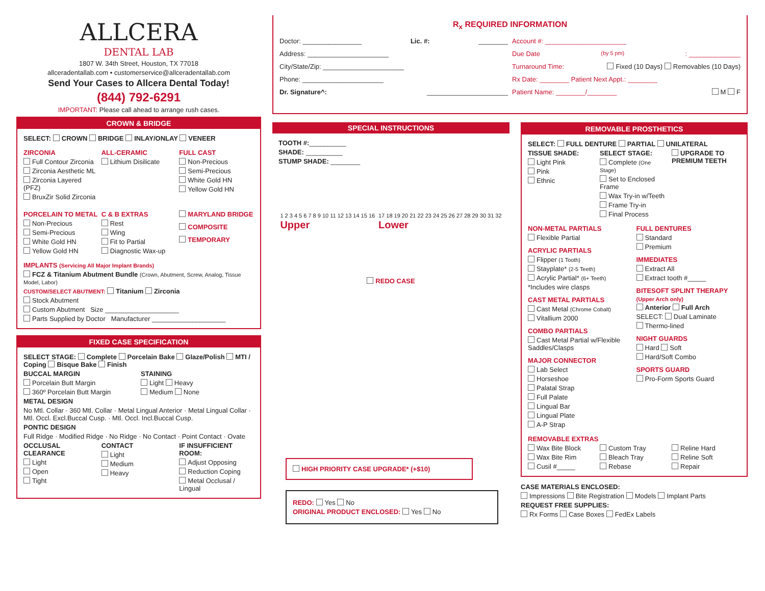ALLCERA
DENTAL LAB
1807 W. 34th Street, Houston, TX 77018
allceradentallab.com • customerservice@allceradentallab.com
Send Your Cases to Allcera Dental Today!
(844) 792-6291
IMPORTANT: Please call ahead to arrange rush cases.
CROWN & BRIDGE
SELECT: CROWN BRIDGE INLAY/ONLAY VENEER
ZIRCONIA
Full Contour Zirconia
Zirconia Aesthetic ML
Zirconia Layered (PFZ)
BruxZir Solid Zirconia
ALL-CERAMIC
Lithium Disilicate
FULL CAST
Non-Precious
Semi-Precious
White Gold HN
Yellow Gold HN
PORCELAIN TO METAL
Non-Precious
Semi-Precious
White Gold HN
Yellow Gold HN
C & B EXTRAS
Rest
Wing
Fit to Partial
Diagnostic Wax-up
MARYLAND BRIDGE
COMPOSITE
TEMPORARY
IMPLANTS (Servicing All Major Implant Brands)
FCZ & Titanium Abutment Bundle (Crown, Abutment, Screw, Analog, Tissue Model, Labor)
CUSTOM/SELECT ABUTMENT: Titanium Zirconia
Stock Abutment
Custom Abutment Size ____________________
Parts Supplied by Doctor Manufacturer ____________________
FIXED CASE SPECIFICATION
SELECT STAGE: Complete Porcelain Bake Glaze/Polish MTI / Coping Bisque Bake Finish
BUCCAL MARGIN
Porcelain Butt Margin
360º Porcelain Butt Margin
STAINING
Light Heavy
Medium None
METAL DESIGN
No Mtl. Collar · 360 Mtl. Collar · Metal Lingual Anterior · Metal Lingual Collar · Mtl. Occl. Excl.Buccal Cusp. · Mtl. Occl. Incl.Buccal Cusp.
PONTIC DESIGN
Full Ridge · Modified Ridge · No Ridge · No Contact · Point Contact · Ovate
OCCLUSAL CLEARANCE
Light
Open
Tight
CONTACT
Light
Medium
Heavy
IF INSUFFICIENT ROOM:
Adjust Opposing
Reduction Coping
Metal Occlusal / Lingual
R<sub>x</sub> REQUIRED INFORMATION
Doctor: ________________ Lic. #: ________
Address: ______________________
City/State/Zip: ______________________
Phone: ______________________
Dr. Signature^: ______________________
Account #: ______________________
Due Date (by 5 pm): ______________
Turnaround Time: Fixed (10 Days) Removables (10 Days)
Rx Date: ________ Patient Next Appt.: ________
Patient Name: ________/________ M F
SPECIAL INSTRUCTIONS
TOOTH #:__________
SHADE: __________
STUMP SHADE: ________
1 2 3 4 5 6 7 8 9 10 11 12 13 14 15 16
Upper
17 18 19 20 21 22 23 24 25 26 27 28 29 30 31 32
Lower
REDO CASE
HIGH PRIORITY CASE UPGRADE* (+$10)
REDO: Yes No
ORIGINAL PRODUCT ENCLOSED: Yes No
REMOVABLE PROSTHETICS
SELECT: FULL DENTURE PARTIAL UNILATERAL
TISSUE SHADE:
Light Pink
Pink
Ethnic
SELECT STAGE:
Complete (One Stage)
Set to Enclosed Frame
Wax Try-in w/Teeth
Frame Try-in
Final Process
UPGRADE TO PREMIUM TEETH
NON-METAL PARTIALS
Flexible Partial
ACRYLIC PARTIALS
Flipper (1 Tooth)
Stayplate* (2-5 Teeth)
Acrylic Partial* (6+ Teeth)
*Includes wire clasps
CAST METAL PARTIALS
Cast Metal (Chrome Cobalt)
Vitallium 2000
COMBO PARTIALS
Cast Metal Partial w/Flexible Saddles/Clasps
MAJOR CONNECTOR
Lab Select
Horseshoe
Palatal Strap
Full Palate
Lingual Bar
Lingual Plate
A-P Strap
FULL DENTURES
Standard
Premium
IMMEDIATES
Extract All
Extract tooth #_____
BITESOFT SPLINT THERAPY
(Upper Arch only)
Anterior Full Arch
SELECT: Dual Laminate
Thermo-lined
NIGHT GUARDS
Hard Soft
Hard/Soft Combo
SPORTS GUARD
Pro-Form Sports Guard
REMOVABLE EXTRAS
Wax Bite Block
Wax Bite Rim
Cusil #_____
Custom Tray
Bleach Tray
Rebase
Reline Hard
Reline Soft
Repair
CASE MATERIALS ENCLOSED:
Impressions Bite Registration Models Implant Parts
REQUEST FREE SUPPLIES:
Rx Forms Case Boxes FedEx Labels